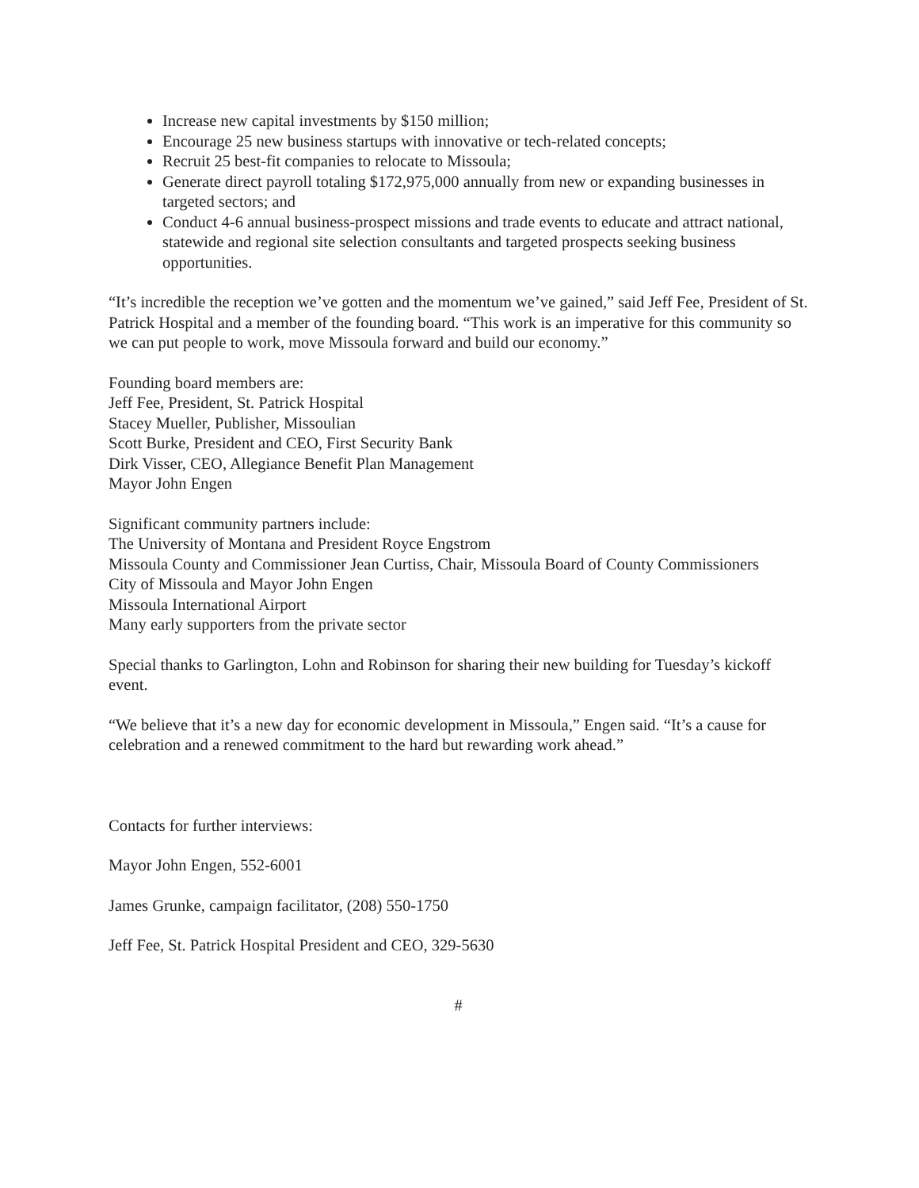Increase new capital investments by $150 million;
Encourage 25 new business startups with innovative or tech-related concepts;
Recruit 25 best-fit companies to relocate to Missoula;
Generate direct payroll totaling $172,975,000 annually from new or expanding businesses in targeted sectors; and
Conduct 4-6 annual business-prospect missions and trade events to educate and attract national, statewide and regional site selection consultants and targeted prospects seeking business opportunities.
“It’s incredible the reception we’ve gotten and the momentum we’ve gained,” said Jeff Fee, President of St. Patrick Hospital and a member of the founding board. “This work is an imperative for this community so we can put people to work, move Missoula forward and build our economy.”
Founding board members are:
Jeff Fee, President, St. Patrick Hospital
Stacey Mueller, Publisher, Missoulian
Scott Burke, President and CEO, First Security Bank
Dirk Visser, CEO, Allegiance Benefit Plan Management
Mayor John Engen
Significant community partners include:
The University of Montana and President Royce Engstrom
Missoula County and Commissioner Jean Curtiss, Chair, Missoula Board of County Commissioners
City of Missoula and Mayor John Engen
Missoula International Airport
Many early supporters from the private sector
Special thanks to Garlington, Lohn and Robinson for sharing their new building for Tuesday’s kickoff event.
“We believe that it’s a new day for economic development in Missoula,” Engen said. “It’s a cause for celebration and a renewed commitment to the hard but rewarding work ahead.”
Contacts for further interviews:
Mayor John Engen, 552-6001
James Grunke, campaign facilitator, (208) 550-1750
Jeff Fee, St. Patrick Hospital President and CEO, 329-5630
#